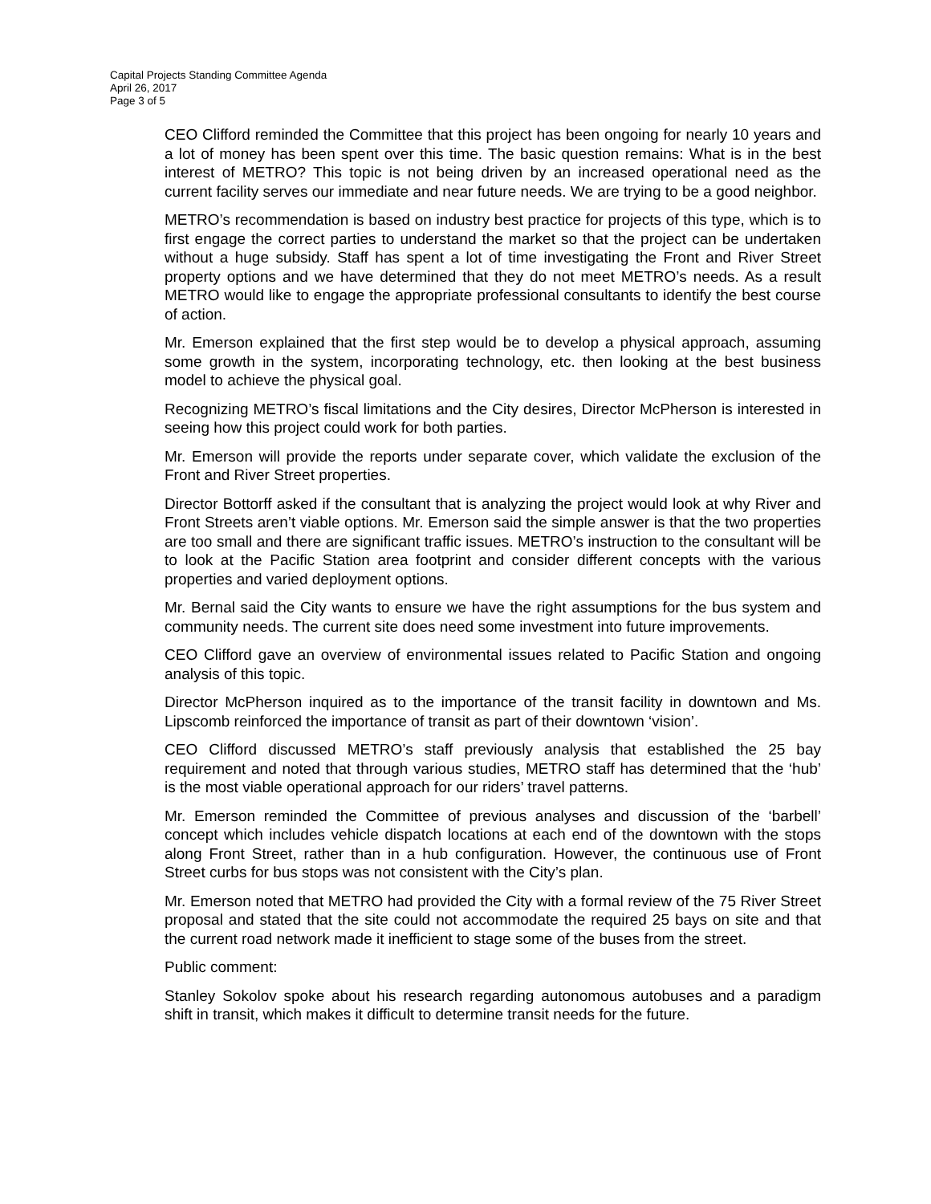Capital Projects Standing Committee Agenda
April 26, 2017
Page 3 of 5
CEO Clifford reminded the Committee that this project has been ongoing for nearly 10 years and a lot of money has been spent over this time. The basic question remains: What is in the best interest of METRO? This topic is not being driven by an increased operational need as the current facility serves our immediate and near future needs. We are trying to be a good neighbor.
METRO’s recommendation is based on industry best practice for projects of this type, which is to first engage the correct parties to understand the market so that the project can be undertaken without a huge subsidy. Staff has spent a lot of time investigating the Front and River Street property options and we have determined that they do not meet METRO’s needs. As a result METRO would like to engage the appropriate professional consultants to identify the best course of action.
Mr. Emerson explained that the first step would be to develop a physical approach, assuming some growth in the system, incorporating technology, etc. then looking at the best business model to achieve the physical goal.
Recognizing METRO’s fiscal limitations and the City desires, Director McPherson is interested in seeing how this project could work for both parties.
Mr. Emerson will provide the reports under separate cover, which validate the exclusion of the Front and River Street properties.
Director Bottorff asked if the consultant that is analyzing the project would look at why River and Front Streets aren’t viable options. Mr. Emerson said the simple answer is that the two properties are too small and there are significant traffic issues. METRO’s instruction to the consultant will be to look at the Pacific Station area footprint and consider different concepts with the various properties and varied deployment options.
Mr. Bernal said the City wants to ensure we have the right assumptions for the bus system and community needs. The current site does need some investment into future improvements.
CEO Clifford gave an overview of environmental issues related to Pacific Station and ongoing analysis of this topic.
Director McPherson inquired as to the importance of the transit facility in downtown and Ms. Lipscomb reinforced the importance of transit as part of their downtown ‘vision’.
CEO Clifford discussed METRO’s staff previously analysis that established the 25 bay requirement and noted that through various studies, METRO staff has determined that the ‘hub’ is the most viable operational approach for our riders’ travel patterns.
Mr. Emerson reminded the Committee of previous analyses and discussion of the ‘barbell’ concept which includes vehicle dispatch locations at each end of the downtown with the stops along Front Street, rather than in a hub configuration. However, the continuous use of Front Street curbs for bus stops was not consistent with the City’s plan.
Mr. Emerson noted that METRO had provided the City with a formal review of the 75 River Street proposal and stated that the site could not accommodate the required 25 bays on site and that the current road network made it inefficient to stage some of the buses from the street.
Public comment:
Stanley Sokolov spoke about his research regarding autonomous autobuses and a paradigm shift in transit, which makes it difficult to determine transit needs for the future.